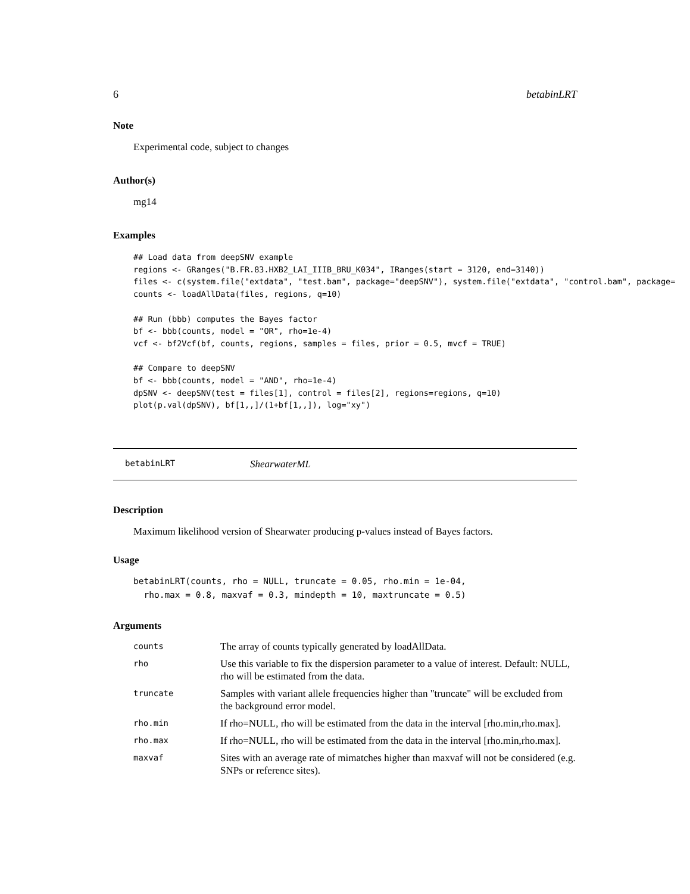6 betabinLRT
Note
Experimental code, subject to changes
Author(s)
mg14
Examples
## Load data from deepSNV example
regions <- GRanges("B.FR.83.HXB2_LAI_IIIB_BRU_K034", IRanges(start = 3120, end=3140))
files <- c(system.file("extdata", "test.bam", package="deepSNV"), system.file("extdata", "control.bam", package=
counts <- loadAllData(files, regions, q=10)

## Run (bbb) computes the Bayes factor
bf <- bbb(counts, model = "OR", rho=1e-4)
vcf <- bf2Vcf(bf, counts, regions, samples = files, prior = 0.5, mvcf = TRUE)

## Compare to deepSNV
bf <- bbb(counts, model = "AND", rho=1e-4)
dpSNV <- deepSNV(test = files[1], control = files[2], regions=regions, q=10)
plot(p.val(dpSNV), bf[1,,]/(1+bf[1,,]), log="xy")
betabinLRT ShearwaterML
Description
Maximum likelihood version of Shearwater producing p-values instead of Bayes factors.
Usage
betabinLRT(counts, rho = NULL, truncate = 0.05, rho.min = 1e-04,
  rho.max = 0.8, maxvaf = 0.3, mindepth = 10, maxtruncate = 0.5)
Arguments
| counts | The array of counts typically generated by loadAllData. |
| rho | Use this variable to fix the dispersion parameter to a value of interest. Default: NULL, rho will be estimated from the data. |
| truncate | Samples with variant allele frequencies higher than "truncate" will be excluded from the background error model. |
| rho.min | If rho=NULL, rho will be estimated from the data in the interval [rho.min,rho.max]. |
| rho.max | If rho=NULL, rho will be estimated from the data in the interval [rho.min,rho.max]. |
| maxvaf | Sites with an average rate of mimatches higher than maxvaf will not be considered (e.g. SNPs or reference sites). |